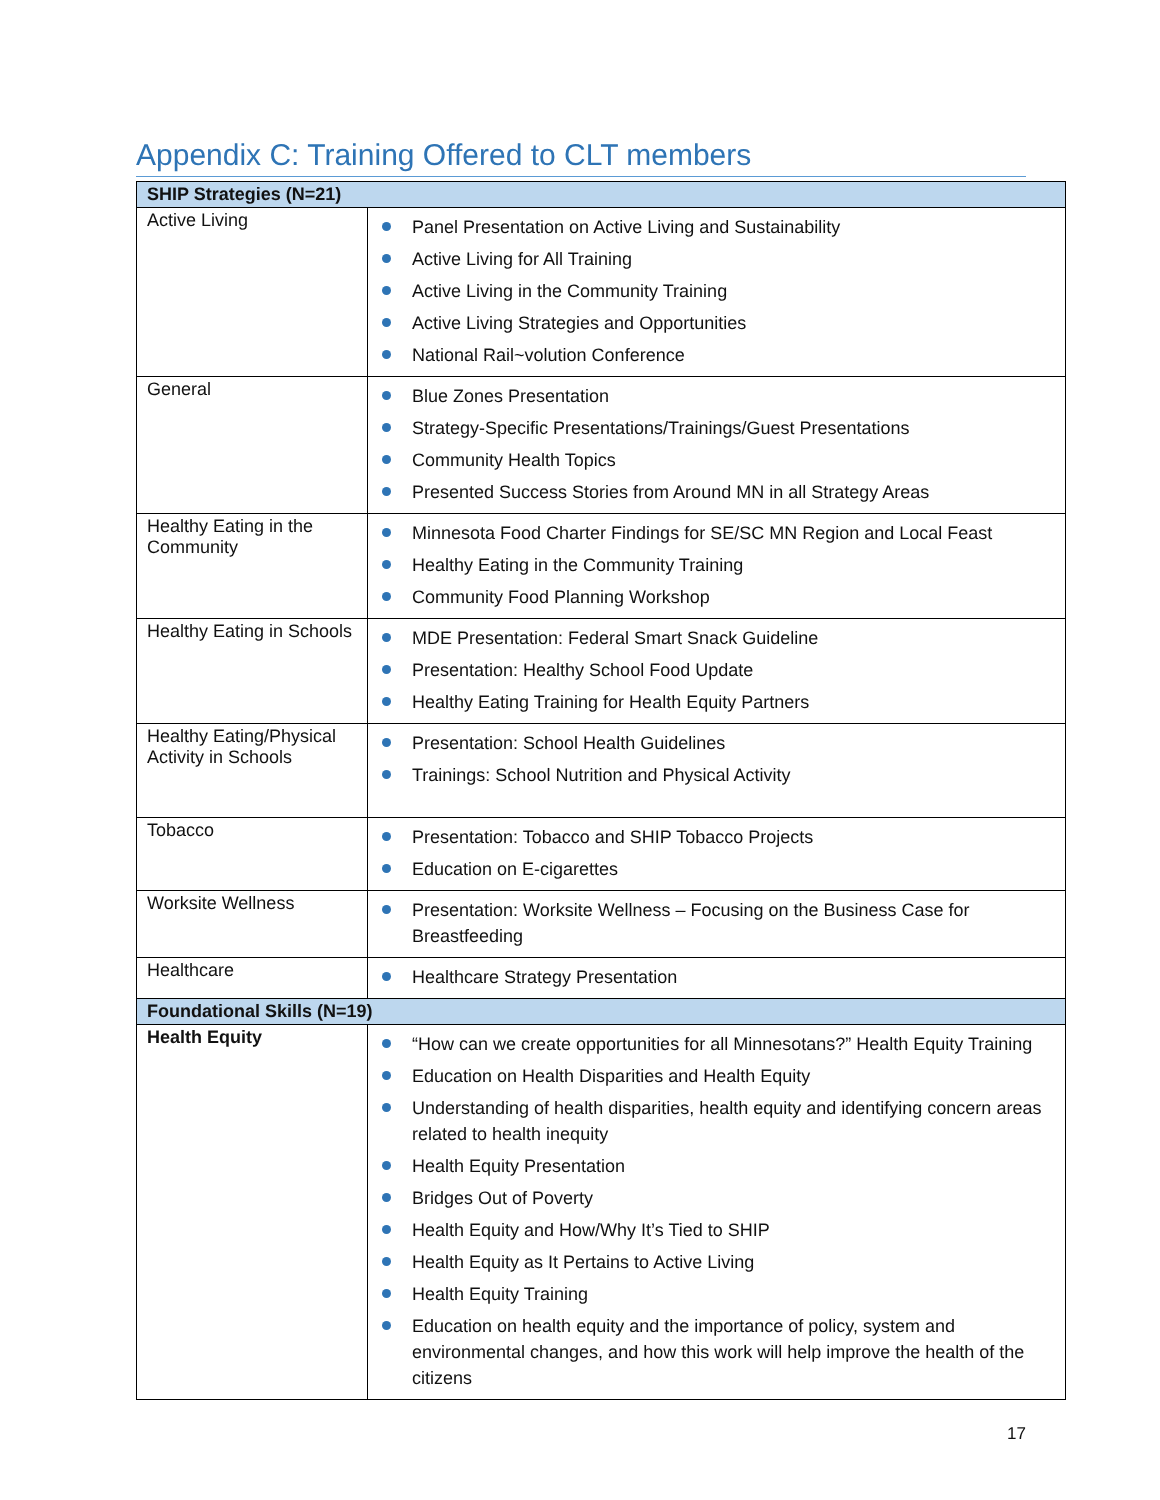Appendix C: Training Offered to CLT members
| SHIP Strategies (N=21) | |
| --- | --- |
| Active Living | Panel Presentation on Active Living and Sustainability Active Living for All Training Active Living in the Community Training Active Living Strategies and Opportunities National Rail~volution Conference |
| General | Blue Zones Presentation Strategy-Specific Presentations/Trainings/Guest Presentations Community Health Topics Presented Success Stories from Around MN in all Strategy Areas |
| Healthy Eating in the Community | Minnesota Food Charter Findings for SE/SC MN Region and Local Feast Healthy Eating in the Community Training Community Food Planning Workshop |
| Healthy Eating in Schools | MDE Presentation: Federal Smart Snack Guideline Presentation: Healthy School Food Update Healthy Eating Training for Health Equity Partners |
| Healthy Eating/Physical Activity in Schools | Presentation: School Health Guidelines Trainings: School Nutrition and Physical Activity |
| Tobacco | Presentation: Tobacco and SHIP Tobacco Projects Education on E-cigarettes |
| Worksite Wellness | Presentation: Worksite Wellness – Focusing on the Business Case for Breastfeeding |
| Healthcare | Healthcare Strategy Presentation |
| Foundational Skills (N=19) | |
| Health Equity | “How can we create opportunities for all Minnesotans?” Health Equity Training Education on Health Disparities and Health Equity Understanding of health disparities, health equity and identifying concern areas related to health inequity Health Equity Presentation Bridges Out of Poverty Health Equity and How/Why It’s Tied to SHIP Health Equity as It Pertains to Active Living Health Equity Training Education on health equity and the importance of policy, system and environmental changes, and how this work will help improve the health of the citizens |
17